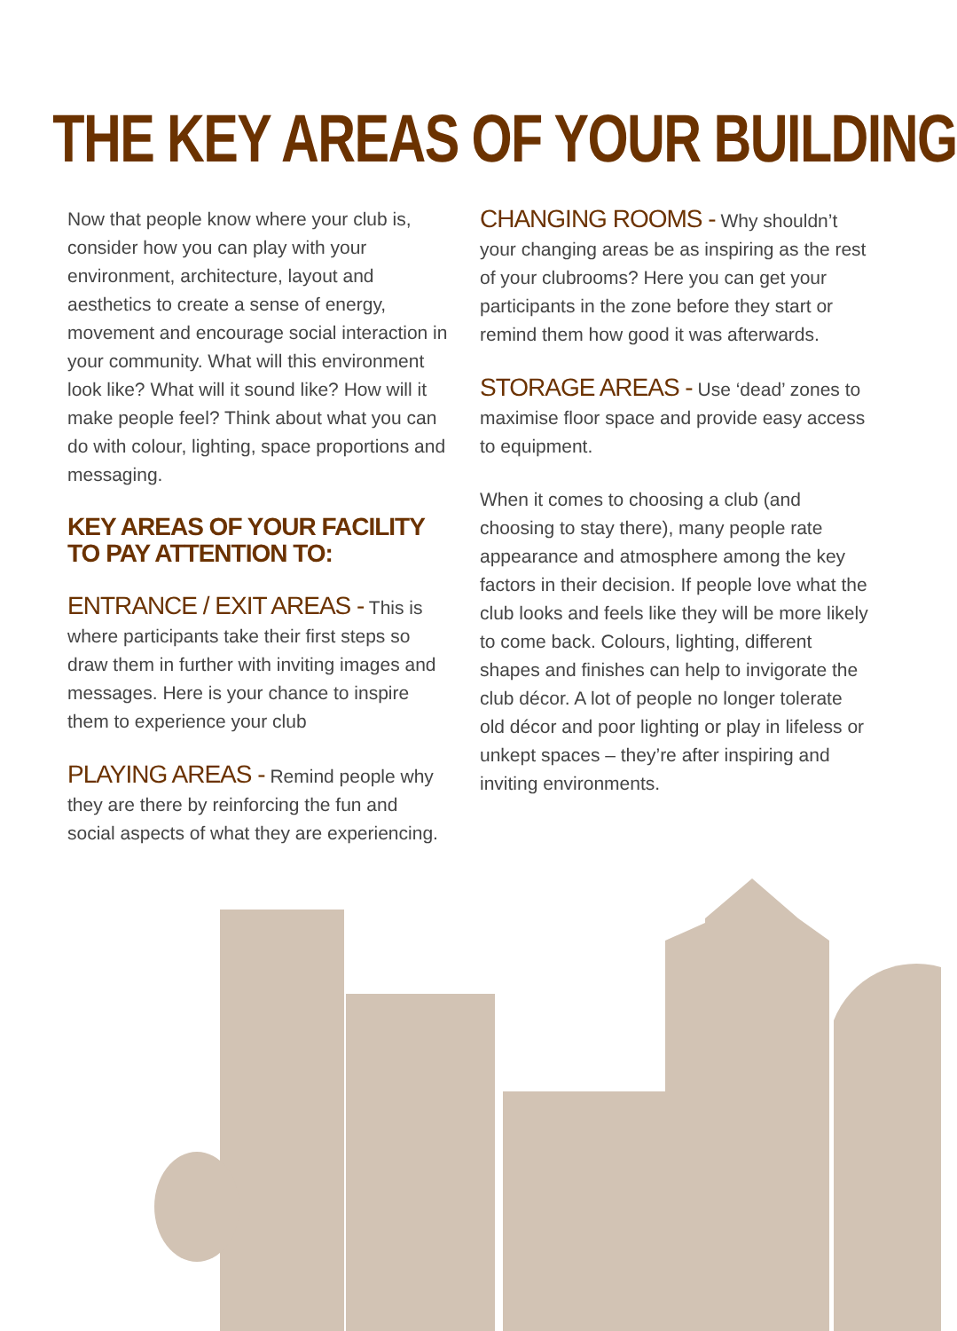THE KEY AREAS OF YOUR BUILDING
Now that people know where your club is, consider how you can play with your environment, architecture, layout and aesthetics to create a sense of energy, movement and encourage social interaction in your community. What will this environment look like? What will it sound like? How will it make people feel? Think about what you can do with colour, lighting, space proportions and messaging.
KEY AREAS OF YOUR FACILITY
TO PAY ATTENTION TO:
ENTRANCE / EXIT AREAS - This is where participants take their first steps so draw them in further with inviting images and messages. Here is your chance to inspire them to experience your club
PLAYING AREAS - Remind people why they are there by reinforcing the fun and social aspects of what they are experiencing.
CHANGING ROOMS - Why shouldn’t your changing areas be as inspiring as the rest of your clubrooms? Here you can get your participants in the zone before they start or remind them how good it was afterwards.
STORAGE AREAS - Use ‘dead’ zones to maximise floor space and provide easy access to equipment.
When it comes to choosing a club (and choosing to stay there), many people rate appearance and atmosphere among the key factors in their decision. If people love what the club looks and feels like they will be more likely to come back. Colours, lighting, different shapes and finishes can help to invigorate the club décor. A lot of people no longer tolerate old décor and poor lighting or play in lifeless or unkept spaces – they’re after inspiring and inviting environments.